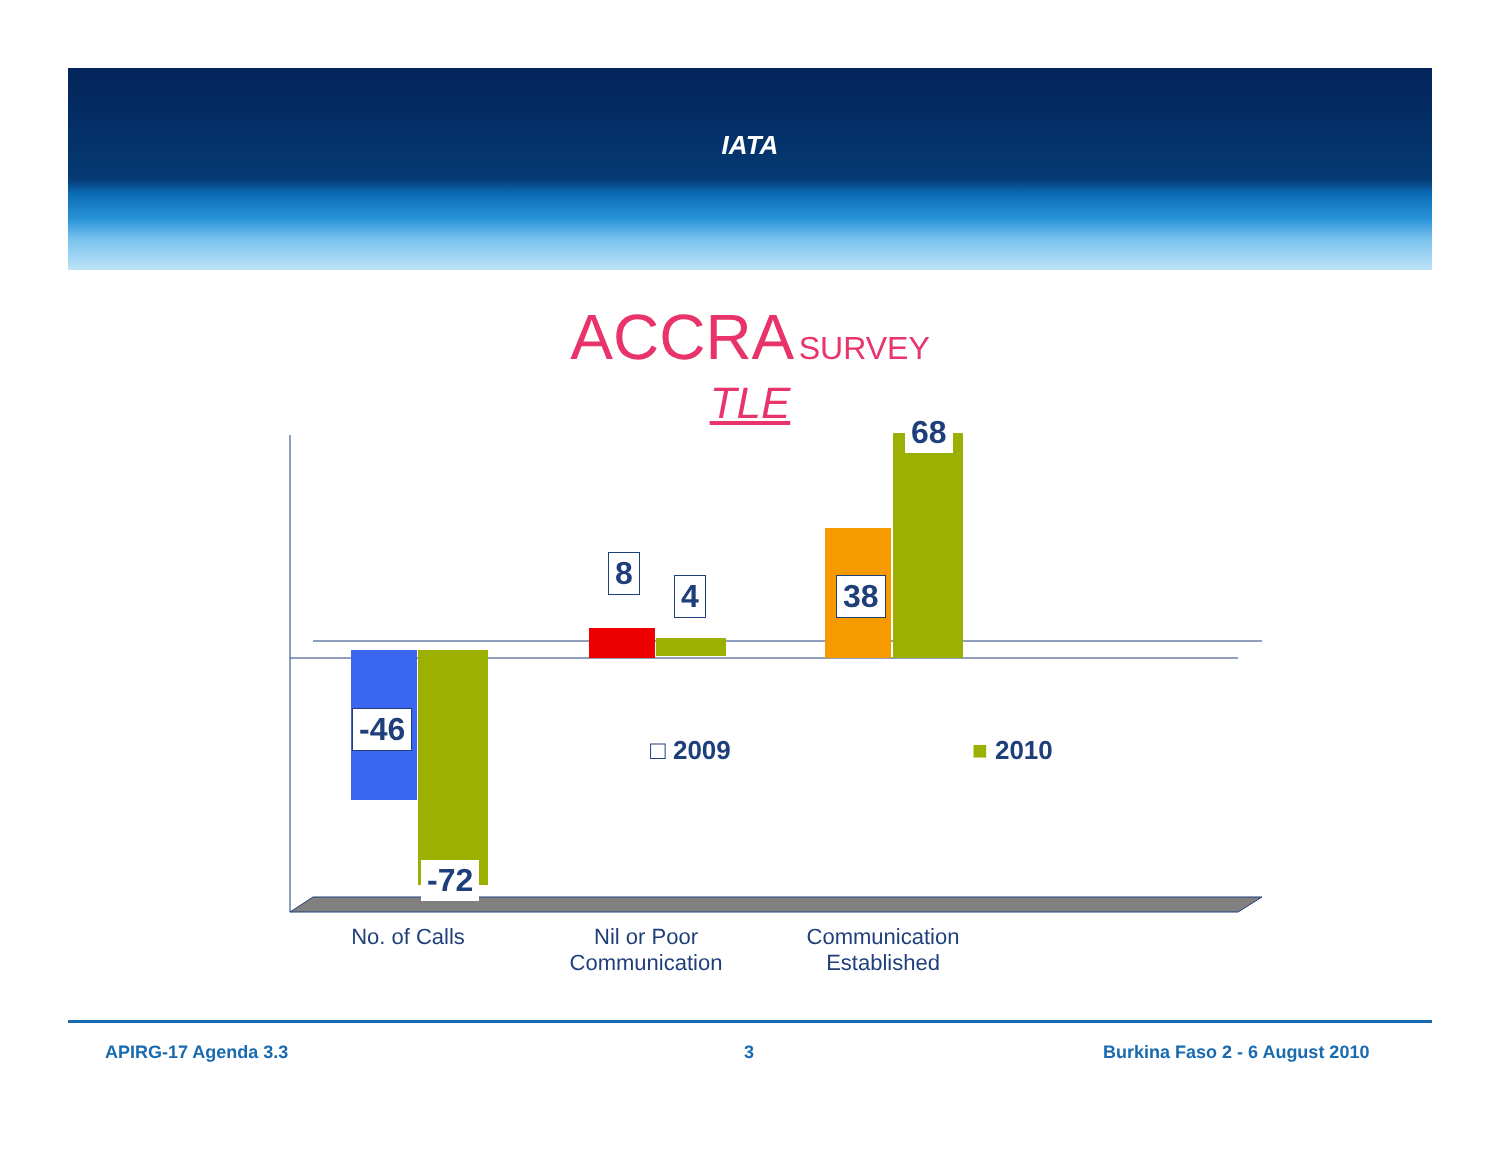IATA
ACCRA SURVEY
TLE
-46
-72
8
4 38
68
□ 2009 ■ 2010
No. of Calls
Nil or Poor
Communication
Communication
Established
APIRG-17 Agenda 3.3 3 Burkina Faso 2 - 6 August 2010